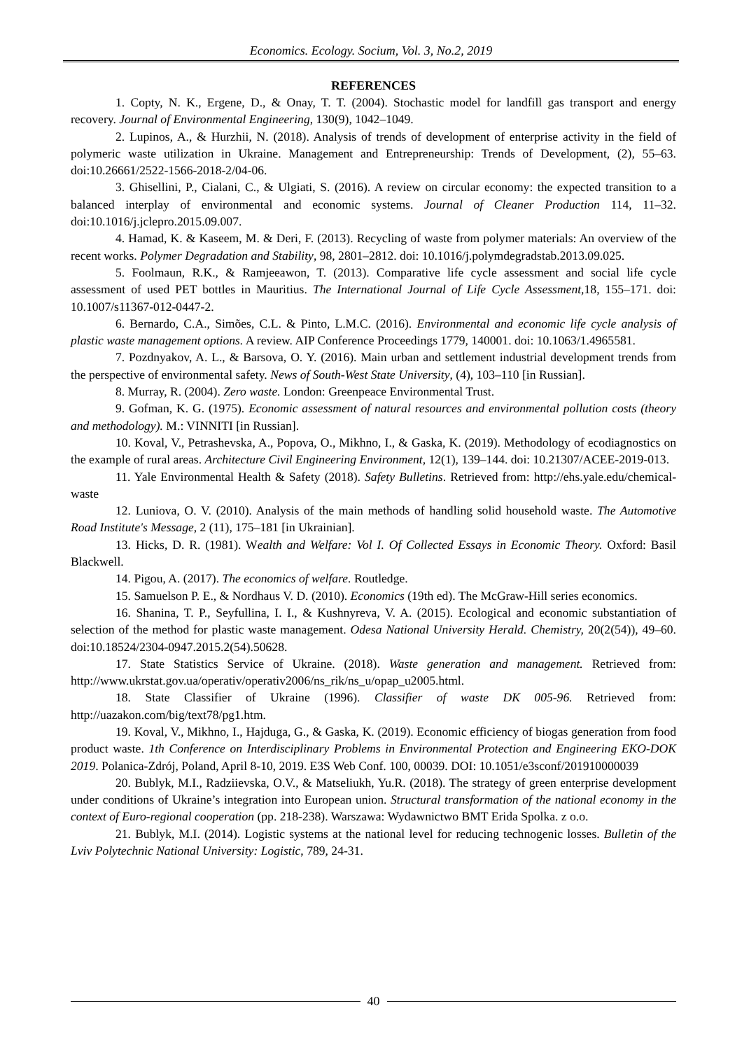Economics. Ecology. Socium, Vol. 3, No.2, 2019
REFERENCES
1. Copty, N. K., Ergene, D., & Onay, T. T. (2004). Stochastic model for landfill gas transport and energy recovery. Journal of Environmental Engineering, 130(9), 1042–1049.
2. Lupinos, A., & Hurzhii, N. (2018). Analysis of trends of development of enterprise activity in the field of polymeric waste utilization in Ukraine. Management and Entrepreneurship: Trends of Development, (2), 55–63. doi:10.26661/2522-1566-2018-2/04-06.
3. Ghisellini, P., Cialani, C., & Ulgiati, S. (2016). A review on circular economy: the expected transition to a balanced interplay of environmental and economic systems. Journal of Cleaner Production 114, 11–32. doi:10.1016/j.jclepro.2015.09.007.
4. Hamad, K. & Kaseem, M. & Deri, F. (2013). Recycling of waste from polymer materials: An overview of the recent works. Polymer Degradation and Stability, 98, 2801–2812. doi: 10.1016/j.polymdegradstab.2013.09.025.
5. Foolmaun, R.K., & Ramjeeawon, T. (2013). Comparative life cycle assessment and social life cycle assessment of used PET bottles in Mauritius. The International Journal of Life Cycle Assessment, 18, 155–171. doi: 10.1007/s11367-012-0447-2.
6. Bernardo, C.A., Simões, C.L. & Pinto, L.M.C. (2016). Environmental and economic life cycle analysis of plastic waste management options. A review. AIP Conference Proceedings 1779, 140001. doi: 10.1063/1.4965581.
7. Pozdnyakov, A. L., & Barsova, O. Y. (2016). Main urban and settlement industrial development trends from the perspective of environmental safety. News of South-West State University, (4), 103–110 [in Russian].
8. Murray, R. (2004). Zero waste. London: Greenpeace Environmental Trust.
9. Gofman, K. G. (1975). Economic assessment of natural resources and environmental pollution costs (theory and methodology). M.: VINNITI [in Russian].
10. Koval, V., Petrashevska, A., Popova, O., Mikhno, I., & Gaska, K. (2019). Methodology of ecodiagnostics on the example of rural areas. Architecture Civil Engineering Environment, 12(1), 139–144. doi: 10.21307/ACEE-2019-013.
11. Yale Environmental Health & Safety (2018). Safety Bulletins. Retrieved from: http://ehs.yale.edu/chemical-waste
12. Luniova, O. V. (2010). Analysis of the main methods of handling solid household waste. The Automotive Road Institute's Message, 2 (11), 175–181 [in Ukrainian].
13. Hicks, D. R. (1981). Wealth and Welfare: Vol I. Of Collected Essays in Economic Theory. Oxford: Basil Blackwell.
14. Pigou, A. (2017). The economics of welfare. Routledge.
15. Samuelson P. E., & Nordhaus V. D. (2010). Economics (19th ed). The McGraw-Hill series economics.
16. Shanina, T. P., Seyfullina, I. I., & Kushnyreva, V. A. (2015). Ecological and economic substantiation of selection of the method for plastic waste management. Odesa National University Herald. Chemistry, 20(2(54)), 49–60. doi:10.18524/2304-0947.2015.2(54).50628.
17. State Statistics Service of Ukraine. (2018). Waste generation and management. Retrieved from: http://www.ukrstat.gov.ua/operativ/operativ2006/ns_rik/ns_u/opap_u2005.html.
18. State Classifier of Ukraine (1996). Classifier of waste DK 005-96. Retrieved from: http://uazakon.com/big/text78/pg1.htm.
19. Koval, V., Mikhno, I., Hajduga, G., & Gaska, K. (2019). Economic efficiency of biogas generation from food product waste. 1th Conference on Interdisciplinary Problems in Environmental Protection and Engineering EKO-DOK 2019. Polanica-Zdrój, Poland, April 8-10, 2019. E3S Web Conf. 100, 00039. DOI: 10.1051/e3sconf/201910000039
20. Bublyk, M.I., Radziievska, O.V., & Matseliukh, Yu.R. (2018). The strategy of green enterprise development under conditions of Ukraine’s integration into European union. Structural transformation of the national economy in the context of Euro-regional cooperation (pp. 218-238). Warszawa: Wydawnictwo BMT Erida Spolka. z o.o.
21. Bublyk, M.I. (2014). Logistic systems at the national level for reducing technogenic losses. Bulletin of the Lviv Polytechnic National University: Logistic, 789, 24-31.
40